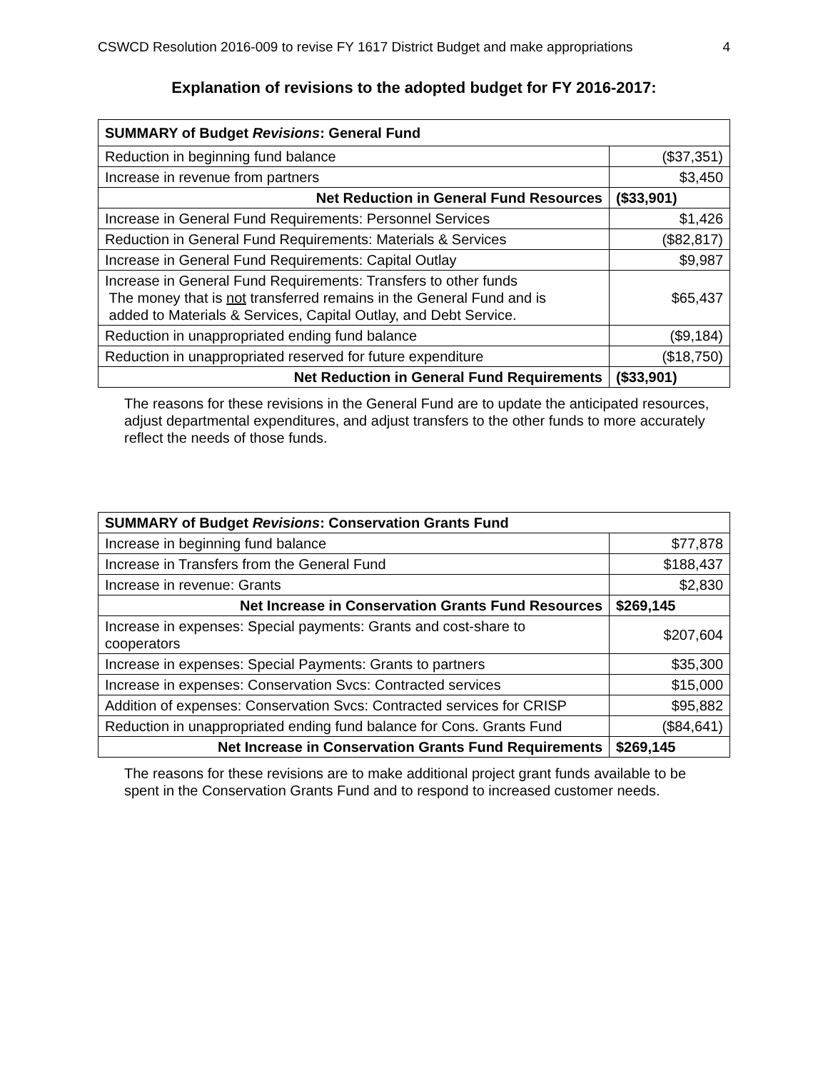CSWCD Resolution 2016-009 to revise FY 1617 District Budget and make appropriations 4
Explanation of revisions to the adopted budget for FY 2016-2017:
| SUMMARY of Budget Revisions : General Fund | |
| Reduction in beginning fund balance | ($37,351) |
| Increase in revenue from partners | $3,450 |
| Net Reduction in General Fund Resources | ($33,901) |
| Increase in General Fund Requirements: Personnel Services | $1,426 |
| Reduction in General Fund Requirements: Materials & Services | ($82,817) |
| Increase in General Fund Requirements: Capital Outlay | $9,987 |
| Increase in General Fund Requirements: Transfers to other funds The money that is not transferred remains in the General Fund and is added to Materials & Services, Capital Outlay, and Debt Service. | $65,437 |
| Reduction in unappropriated ending fund balance | ($9,184) |
| Reduction in unappropriated reserved for future expenditure | ($18,750) |
| Net Reduction in General Fund Requirements | ($33,901) |
The reasons for these revisions in the General Fund are to update the anticipated resources, adjust departmental expenditures, and adjust transfers to the other funds to more accurately reflect the needs of those funds.
| SUMMARY of Budget Revisions : Conservation Grants Fund | |
| Increase in beginning fund balance | $77,878 |
| Increase in Transfers from the General Fund | $188,437 |
| Increase in revenue: Grants | $2,830 |
| Net Increase in Conservation Grants Fund Resources | $269,145 |
| Increase in expenses: Special payments: Grants and cost-share to cooperators | $207,604 |
| Increase in expenses: Special Payments: Grants to partners | $35,300 |
| Increase in expenses: Conservation Svcs: Contracted services | $15,000 |
| Addition of expenses: Conservation Svcs: Contracted services for CRISP | $95,882 |
| Reduction in unappropriated ending fund balance for Cons. Grants Fund | ($84,641) |
| Net Increase in Conservation Grants Fund Requirements | $269,145 |
The reasons for these revisions are to make additional project grant funds available to be spent in the Conservation Grants Fund and to respond to increased customer needs.